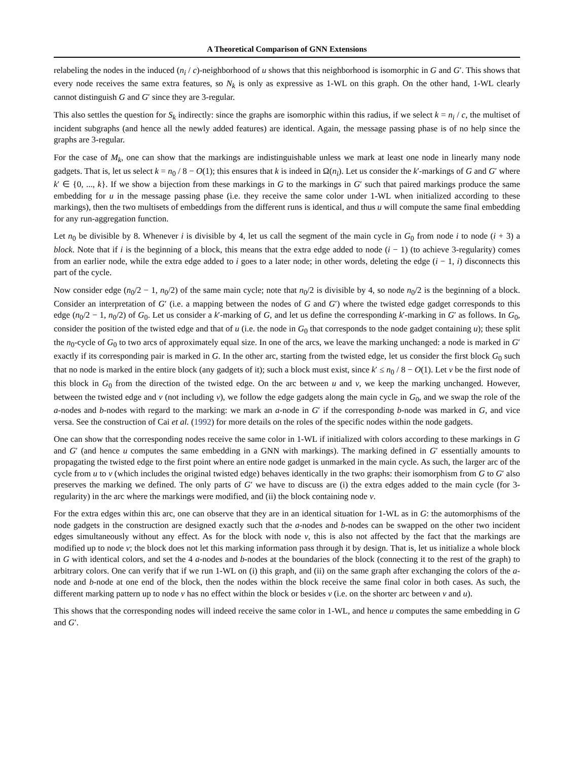A Theoretical Comparison of GNN Extensions
relabeling the nodes in the induced (n<sub>i</sub> / c)-neighborhood of u shows that this neighborhood is isomorphic in G and G′. This shows that every node receives the same extra features, so N<sub>k</sub> is only as expressive as 1-WL on this graph. On the other hand, 1-WL clearly cannot distinguish G and G′ since they are 3-regular.
This also settles the question for S<sub>k</sub> indirectly: since the graphs are isomorphic within this radius, if we select k = n<sub>i</sub> / c, the multiset of incident subgraphs (and hence all the newly added features) are identical. Again, the message passing phase is of no help since the graphs are 3-regular.
For the case of M<sub>k</sub>, one can show that the markings are indistinguishable unless we mark at least one node in linearly many node gadgets. That is, let us select k = n<sub>0</sub> / 8 − O(1); this ensures that k is indeed in Ω(n<sub>i</sub>). Let us consider the k′-markings of G and G′ where k′ ∈ {0, ..., k}. If we show a bijection from these markings in G to the markings in G′ such that paired markings produce the same embedding for u in the message passing phase (i.e. they receive the same color under 1-WL when initialized according to these markings), then the two multisets of embeddings from the different runs is identical, and thus u will compute the same final embedding for any run-aggregation function.
Let n<sub>0</sub> be divisible by 8. Whenever i is divisible by 4, let us call the segment of the main cycle in G<sub>0</sub> from node i to node (i + 3) a block. Note that if i is the beginning of a block, this means that the extra edge added to node (i − 1) (to achieve 3-regularity) comes from an earlier node, while the extra edge added to i goes to a later node; in other words, deleting the edge (i − 1, i) disconnects this part of the cycle.
Now consider edge (n<sub>0</sub>/2 − 1, n<sub>0</sub>/2) of the same main cycle; note that n<sub>0</sub>/2 is divisible by 4, so node n<sub>0</sub>/2 is the beginning of a block. Consider an interpretation of G′ (i.e. a mapping between the nodes of G and G′) where the twisted edge gadget corresponds to this edge (n<sub>0</sub>/2 − 1, n<sub>0</sub>/2) of G<sub>0</sub>. Let us consider a k′-marking of G, and let us define the corresponding k′-marking in G′ as follows. In G<sub>0</sub>, consider the position of the twisted edge and that of u (i.e. the node in G<sub>0</sub> that corresponds to the node gadget containing u); these split the n<sub>0</sub>-cycle of G<sub>0</sub> to two arcs of approximately equal size. In one of the arcs, we leave the marking unchanged: a node is marked in G′ exactly if its corresponding pair is marked in G. In the other arc, starting from the twisted edge, let us consider the first block G<sub>0</sub> such that no node is marked in the entire block (any gadgets of it); such a block must exist, since k′ ≤ n<sub>0</sub> / 8 − O(1). Let v be the first node of this block in G<sub>0</sub> from the direction of the twisted edge. On the arc between u and v, we keep the marking unchanged. However, between the twisted edge and v (not including v), we follow the edge gadgets along the main cycle in G<sub>0</sub>, and we swap the role of the a-nodes and b-nodes with regard to the marking: we mark an a-node in G′ if the corresponding b-node was marked in G, and vice versa. See the construction of Cai et al. (1992) for more details on the roles of the specific nodes within the node gadgets.
One can show that the corresponding nodes receive the same color in 1-WL if initialized with colors according to these markings in G and G′ (and hence u computes the same embedding in a GNN with markings). The marking defined in G′ essentially amounts to propagating the twisted edge to the first point where an entire node gadget is unmarked in the main cycle. As such, the larger arc of the cycle from u to v (which includes the original twisted edge) behaves identically in the two graphs: their isomorphism from G to G′ also preserves the marking we defined. The only parts of G′ we have to discuss are (i) the extra edges added to the main cycle (for 3-regularity) in the arc where the markings were modified, and (ii) the block containing node v.
For the extra edges within this arc, one can observe that they are in an identical situation for 1-WL as in G: the automorphisms of the node gadgets in the construction are designed exactly such that the a-nodes and b-nodes can be swapped on the other two incident edges simultaneously without any effect. As for the block with node v, this is also not affected by the fact that the markings are modified up to node v; the block does not let this marking information pass through it by design. That is, let us initialize a whole block in G with identical colors, and set the 4 a-nodes and b-nodes at the boundaries of the block (connecting it to the rest of the graph) to arbitrary colors. One can verify that if we run 1-WL on (i) this graph, and (ii) on the same graph after exchanging the colors of the a-node and b-node at one end of the block, then the nodes within the block receive the same final color in both cases. As such, the different marking pattern up to node v has no effect within the block or besides v (i.e. on the shorter arc between v and u).
This shows that the corresponding nodes will indeed receive the same color in 1-WL, and hence u computes the same embedding in G and G′.